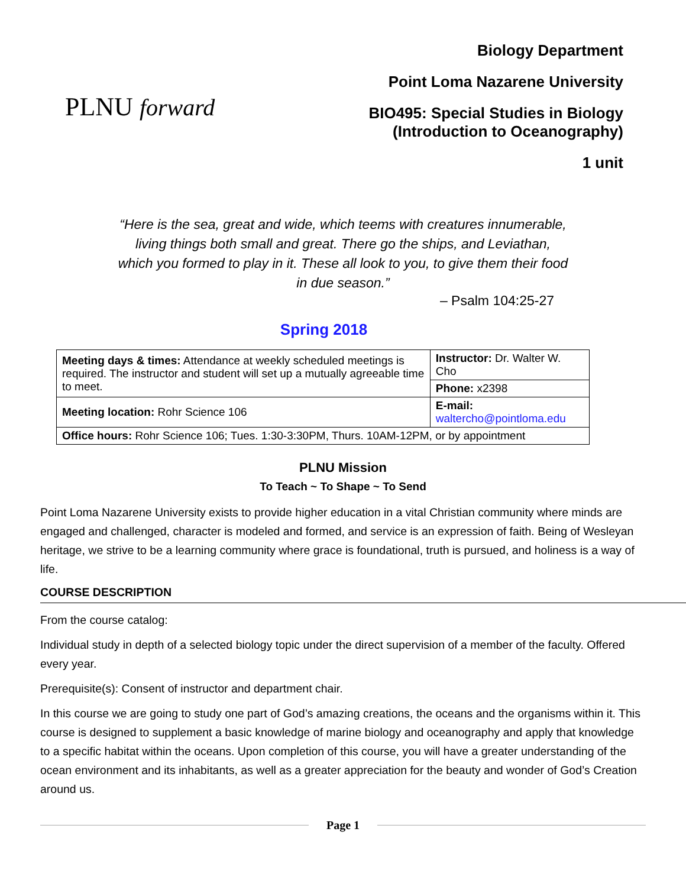PLNU forward
Biology Department
Point Loma Nazarene University
BIO495: Special Studies in Biology
(Introduction to Oceanography)
1 unit
“Here is the sea, great and wide, which teems with creatures innumerable, living things both small and great. There go the ships, and Leviathan, which you formed to play in it. These all look to you, to give them their food in due season.”
– Psalm 104:25-27
Spring 2018
| Meeting days & times: Attendance at weekly scheduled meetings is required. The instructor and student will set up a mutually agreeable time to meet. | Instructor: Dr. Walter W. Cho |
| | Phone: x2398 |
| Meeting location: Rohr Science 106 | E-mail: waltercho@pointloma.edu |
| Office hours: Rohr Science 106; Tues. 1:30-3:30PM, Thurs. 10AM-12PM, or by appointment | |
PLNU Mission
To Teach ~ To Shape ~ To Send
Point Loma Nazarene University exists to provide higher education in a vital Christian community where minds are engaged and challenged, character is modeled and formed, and service is an expression of faith. Being of Wesleyan heritage, we strive to be a learning community where grace is foundational, truth is pursued, and holiness is a way of life.
COURSE DESCRIPTION
From the course catalog:
Individual study in depth of a selected biology topic under the direct supervision of a member of the faculty. Offered every year.
Prerequisite(s): Consent of instructor and department chair.
In this course we are going to study one part of God’s amazing creations, the oceans and the organisms within it. This course is designed to supplement a basic knowledge of marine biology and oceanography and apply that knowledge to a specific habitat within the oceans. Upon completion of this course, you will have a greater understanding of the ocean environment and its inhabitants, as well as a greater appreciation for the beauty and wonder of God’s Creation around us.
Page 1